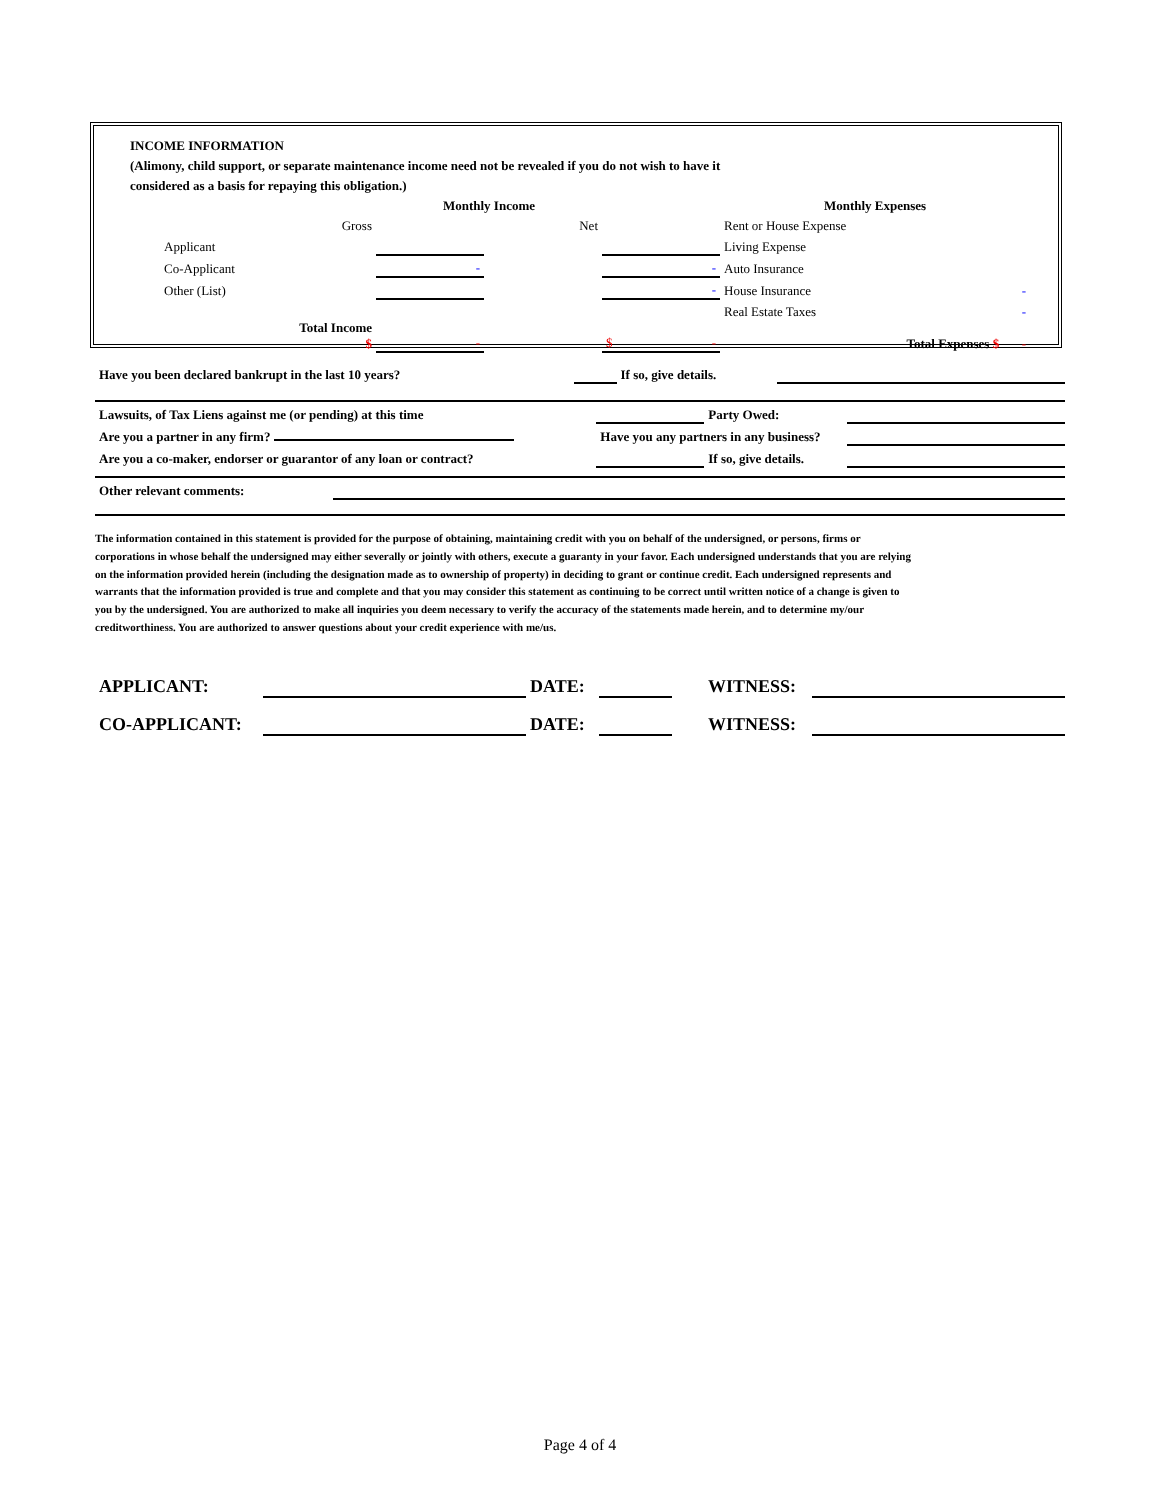INCOME INFORMATION
(Alimony, child support, or separate maintenance income need not be revealed if you do not wish to have it
considered as a basis for repaying this obligation.)
| | | Monthly Income | | | Monthly Expenses | |
| | Gross | | Net | | Rent or House Expense | |
| Applicant | | | | | Living Expense | |
| Co-Applicant | | - | | - | Auto Insurance | |
| Other (List) | | | | - | House Insurance | - |
| | | | | | Real Estate Taxes | - |
| | Total Income $ | - | | $ - | Total Expenses $ | - |
| Have you been declared bankrupt in the last 10 years? | | If so, give details. | |
| Lawsuits, of Tax Liens against me (or pending) at this time | | Party Owed: | |
| Are you a partner in any firm? | Have you any partners in any business? | | |
| Are you a co-maker, endorser or guarantor of any loan or contract? | | If so, give details. | |
| Other relevant comments: | |
The information contained in this statement is provided for the purpose of obtaining, maintaining credit with you on behalf of the undersigned, or persons, firms or corporations in whose behalf the undersigned may either severally or jointly with others, execute a guaranty in your favor. Each undersigned understands that you are relying on the information provided herein (including the designation made as to ownership of property) in deciding to grant or continue credit. Each undersigned represents and warrants that the information provided is true and complete and that you may consider this statement as continuing to be correct until written notice of a change is given to you by the undersigned. You are authorized to make all inquiries you deem necessary to verify the accuracy of the statements made herein, and to determine my/our creditworthiness. You are authorized to answer questions about your credit experience with me/us.
| APPLICANT: | | DATE: | | WITNESS: | |
| CO-APPLICANT: | | DATE: | | WITNESS: | |
Page 4 of 4